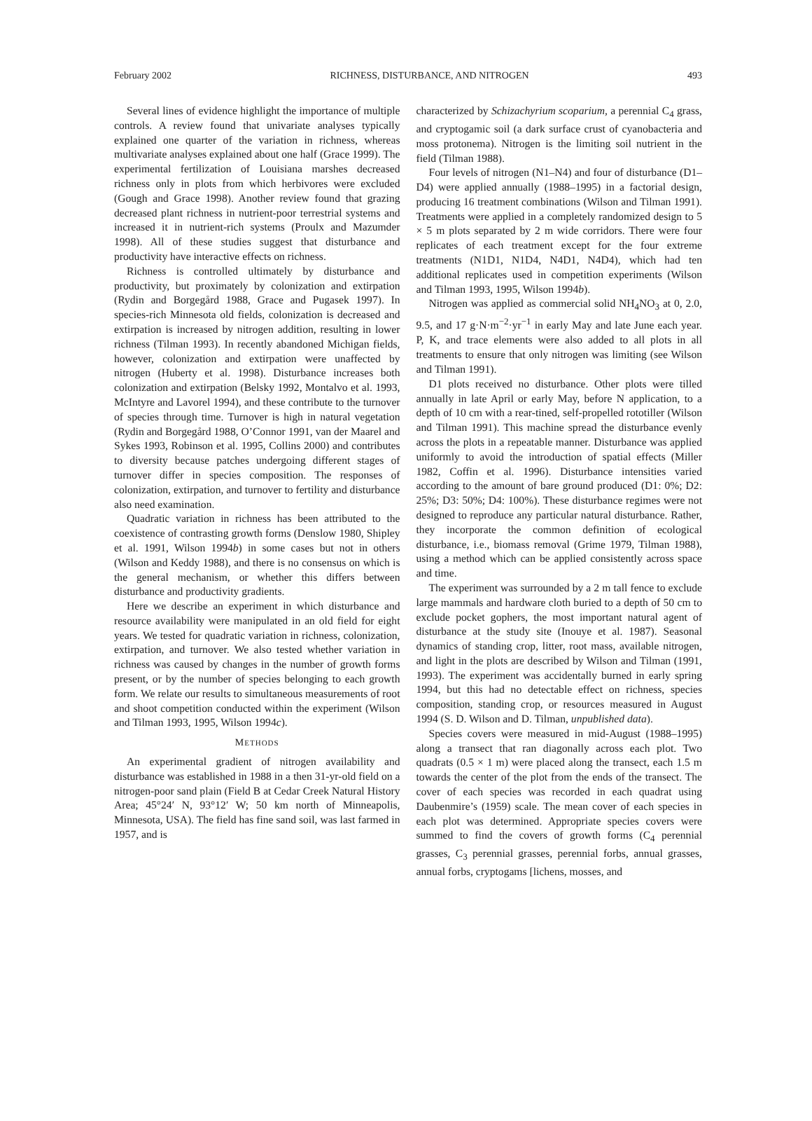February 2002 RICHNESS, DISTURBANCE, AND NITROGEN 493
Several lines of evidence highlight the importance of multiple controls. A review found that univariate analyses typically explained one quarter of the variation in richness, whereas multivariate analyses explained about one half (Grace 1999). The experimental fertilization of Louisiana marshes decreased richness only in plots from which herbivores were excluded (Gough and Grace 1998). Another review found that grazing decreased plant richness in nutrient-poor terrestrial systems and increased it in nutrient-rich systems (Proulx and Mazumder 1998). All of these studies suggest that disturbance and productivity have interactive effects on richness.
Richness is controlled ultimately by disturbance and productivity, but proximately by colonization and extirpation (Rydin and Borgegård 1988, Grace and Pugasek 1997). In species-rich Minnesota old fields, colonization is decreased and extirpation is increased by nitrogen addition, resulting in lower richness (Tilman 1993). In recently abandoned Michigan fields, however, colonization and extirpation were unaffected by nitrogen (Huberty et al. 1998). Disturbance increases both colonization and extirpation (Belsky 1992, Montalvo et al. 1993, McIntyre and Lavorel 1994), and these contribute to the turnover of species through time. Turnover is high in natural vegetation (Rydin and Borgegård 1988, O’Connor 1991, van der Maarel and Sykes 1993, Robinson et al. 1995, Collins 2000) and contributes to diversity because patches undergoing different stages of turnover differ in species composition. The responses of colonization, extirpation, and turnover to fertility and disturbance also need examination.
Quadratic variation in richness has been attributed to the coexistence of contrasting growth forms (Denslow 1980, Shipley et al. 1991, Wilson 1994b) in some cases but not in others (Wilson and Keddy 1988), and there is no consensus on which is the general mechanism, or whether this differs between disturbance and productivity gradients.
Here we describe an experiment in which disturbance and resource availability were manipulated in an old field for eight years. We tested for quadratic variation in richness, colonization, extirpation, and turnover. We also tested whether variation in richness was caused by changes in the number of growth forms present, or by the number of species belonging to each growth form. We relate our results to simultaneous measurements of root and shoot competition conducted within the experiment (Wilson and Tilman 1993, 1995, Wilson 1994c).
METHODS
An experimental gradient of nitrogen availability and disturbance was established in 1988 in a then 31-yr-old field on a nitrogen-poor sand plain (Field B at Cedar Creek Natural History Area; 45°24′ N, 93°12′ W; 50 km north of Minneapolis, Minnesota, USA). The field has fine sand soil, was last farmed in 1957, and is
characterized by Schizachyrium scoparium, a perennial C<sub>4</sub> grass, and cryptogamic soil (a dark surface crust of cyanobacteria and moss protonema). Nitrogen is the limiting soil nutrient in the field (Tilman 1988).
Four levels of nitrogen (N1–N4) and four of disturbance (D1–D4) were applied annually (1988–1995) in a factorial design, producing 16 treatment combinations (Wilson and Tilman 1991). Treatments were applied in a completely randomized design to 5 × 5 m plots separated by 2 m wide corridors. There were four replicates of each treatment except for the four extreme treatments (N1D1, N1D4, N4D1, N4D4), which had ten additional replicates used in competition experiments (Wilson and Tilman 1993, 1995, Wilson 1994b).
Nitrogen was applied as commercial solid NH<sub>4</sub>NO<sub>3</sub> at 0, 2.0, 9.5, and 17 g·N·m<sup>−2</sup>·yr<sup>−1</sup> in early May and late June each year. P, K, and trace elements were also added to all plots in all treatments to ensure that only nitrogen was limiting (see Wilson and Tilman 1991).
D1 plots received no disturbance. Other plots were tilled annually in late April or early May, before N application, to a depth of 10 cm with a rear-tined, self-propelled rototiller (Wilson and Tilman 1991). This machine spread the disturbance evenly across the plots in a repeatable manner. Disturbance was applied uniformly to avoid the introduction of spatial effects (Miller 1982, Coffin et al. 1996). Disturbance intensities varied according to the amount of bare ground produced (D1: 0%; D2: 25%; D3: 50%; D4: 100%). These disturbance regimes were not designed to reproduce any particular natural disturbance. Rather, they incorporate the common definition of ecological disturbance, i.e., biomass removal (Grime 1979, Tilman 1988), using a method which can be applied consistently across space and time.
The experiment was surrounded by a 2 m tall fence to exclude large mammals and hardware cloth buried to a depth of 50 cm to exclude pocket gophers, the most important natural agent of disturbance at the study site (Inouye et al. 1987). Seasonal dynamics of standing crop, litter, root mass, available nitrogen, and light in the plots are described by Wilson and Tilman (1991, 1993). The experiment was accidentally burned in early spring 1994, but this had no detectable effect on richness, species composition, standing crop, or resources measured in August 1994 (S. D. Wilson and D. Tilman, unpublished data).
Species covers were measured in mid-August (1988–1995) along a transect that ran diagonally across each plot. Two quadrats (0.5 × 1 m) were placed along the transect, each 1.5 m towards the center of the plot from the ends of the transect. The cover of each species was recorded in each quadrat using Daubenmire’s (1959) scale. The mean cover of each species in each plot was determined. Appropriate species covers were summed to find the covers of growth forms (C<sub>4</sub> perennial grasses, C<sub>3</sub> perennial grasses, perennial forbs, annual grasses, annual forbs, cryptogams [lichens, mosses, and